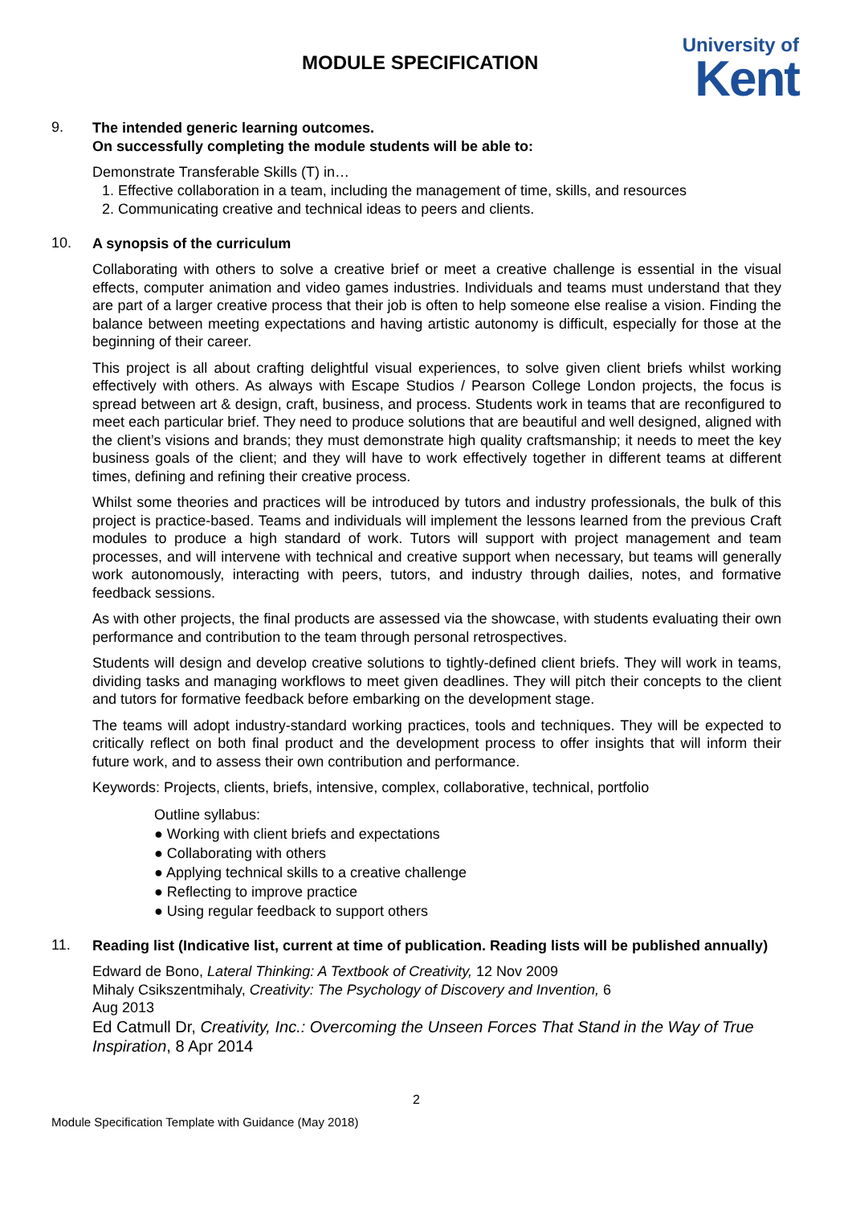MODULE SPECIFICATION
University of
Kent
9.
The intended generic learning outcomes.
On successfully completing the module students will be able to:
Demonstrate Transferable Skills (T) in…
1. Effective collaboration in a team, including the management of time, skills, and resources
2. Communicating creative and technical ideas to peers and clients.
10.
A synopsis of the curriculum
Collaborating with others to solve a creative brief or meet a creative challenge is essential in the visual effects, computer animation and video games industries. Individuals and teams must understand that they are part of a larger creative process that their job is often to help someone else realise a vision. Finding the balance between meeting expectations and having artistic autonomy is difficult, especially for those at the beginning of their career.
This project is all about crafting delightful visual experiences, to solve given client briefs whilst working effectively with others. As always with Escape Studios / Pearson College London projects, the focus is spread between art & design, craft, business, and process. Students work in teams that are reconfigured to meet each particular brief. They need to produce solutions that are beautiful and well designed, aligned with the client’s visions and brands; they must demonstrate high quality craftsmanship; it needs to meet the key business goals of the client; and they will have to work effectively together in different teams at different times, defining and refining their creative process.
Whilst some theories and practices will be introduced by tutors and industry professionals, the bulk of this project is practice-based. Teams and individuals will implement the lessons learned from the previous Craft modules to produce a high standard of work. Tutors will support with project management and team processes, and will intervene with technical and creative support when necessary, but teams will generally work autonomously, interacting with peers, tutors, and industry through dailies, notes, and formative feedback sessions.
As with other projects, the final products are assessed via the showcase, with students evaluating their own performance and contribution to the team through personal retrospectives.
Students will design and develop creative solutions to tightly-defined client briefs. They will work in teams, dividing tasks and managing workflows to meet given deadlines. They will pitch their concepts to the client and tutors for formative feedback before embarking on the development stage.
The teams will adopt industry-standard working practices, tools and techniques. They will be expected to critically reflect on both final product and the development process to offer insights that will inform their future work, and to assess their own contribution and performance.
Keywords: Projects, clients, briefs, intensive, complex, collaborative, technical, portfolio
Outline syllabus:
● Working with client briefs and expectations
● Collaborating with others
● Applying technical skills to a creative challenge
● Reflecting to improve practice
● Using regular feedback to support others
11.
Reading list (Indicative list, current at time of publication. Reading lists will be published annually)
Edward de Bono, Lateral Thinking: A Textbook of Creativity, 12 Nov 2009
Mihaly Csikszentmihaly, Creativity: The Psychology of Discovery and Invention, 6
Aug 2013
Ed Catmull Dr, Creativity, Inc.: Overcoming the Unseen Forces That Stand in the Way of True Inspiration, 8 Apr 2014
2
Module Specification Template with Guidance (May 2018)